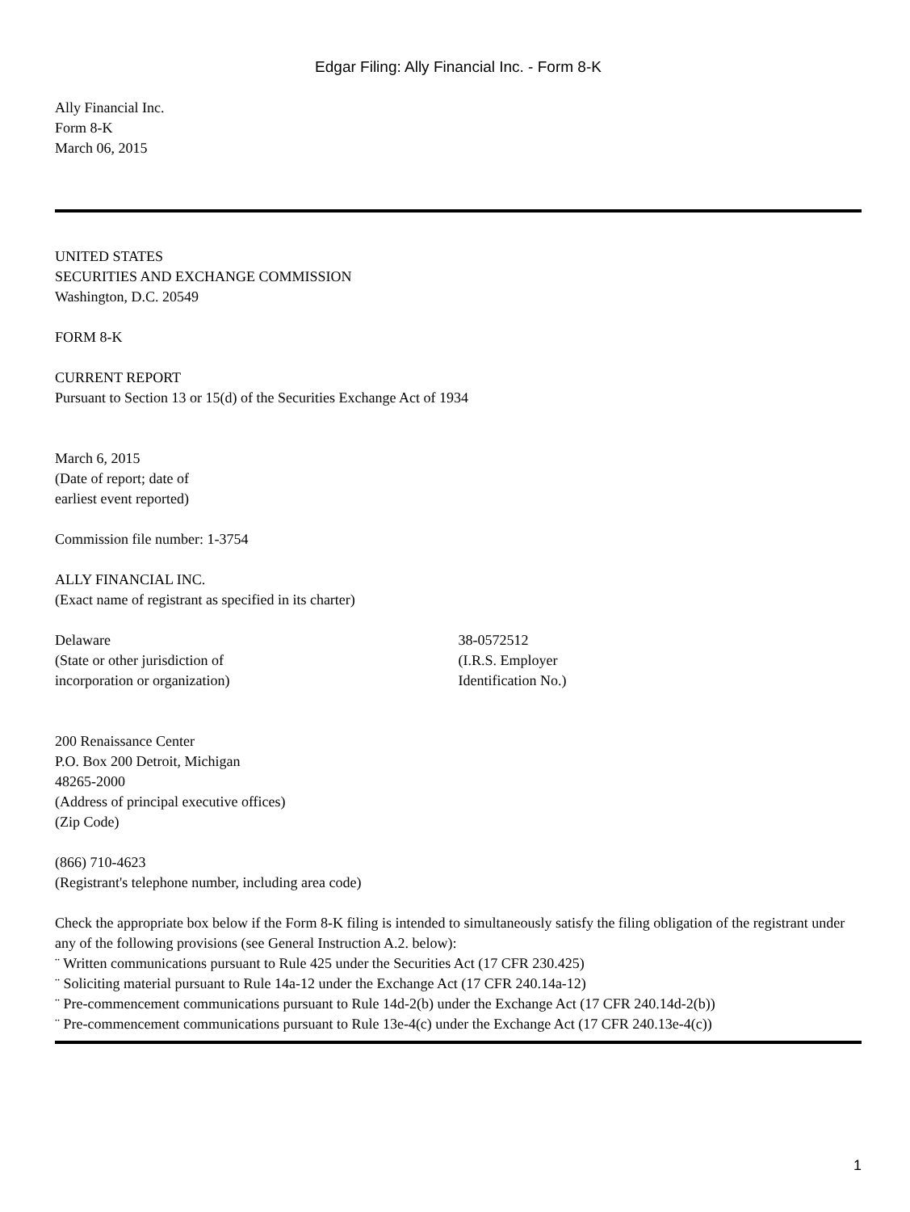Edgar Filing: Ally Financial Inc. - Form 8-K
Ally Financial Inc.
Form 8-K
March 06, 2015
UNITED STATES
SECURITIES AND EXCHANGE COMMISSION
Washington, D.C. 20549
FORM 8-K
CURRENT REPORT
Pursuant to Section 13 or 15(d) of the Securities Exchange Act of 1934
March 6, 2015
(Date of report; date of
earliest event reported)
Commission file number: 1-3754
ALLY FINANCIAL INC.
(Exact name of registrant as specified in its charter)
Delaware
(State or other jurisdiction of
incorporation or organization)
38-0572512
(I.R.S. Employer
Identification No.)
200 Renaissance Center
P.O. Box 200 Detroit, Michigan
48265-2000
(Address of principal executive offices)
(Zip Code)
(866) 710-4623
(Registrant's telephone number, including area code)
Check the appropriate box below if the Form 8-K filing is intended to simultaneously satisfy the filing obligation of the registrant under any of the following provisions (see General Instruction A.2. below):
¨ Written communications pursuant to Rule 425 under the Securities Act (17 CFR 230.425)
¨ Soliciting material pursuant to Rule 14a-12 under the Exchange Act (17 CFR 240.14a-12)
¨ Pre-commencement communications pursuant to Rule 14d-2(b) under the Exchange Act (17 CFR 240.14d-2(b))
¨ Pre-commencement communications pursuant to Rule 13e-4(c) under the Exchange Act (17 CFR 240.13e-4(c))
1